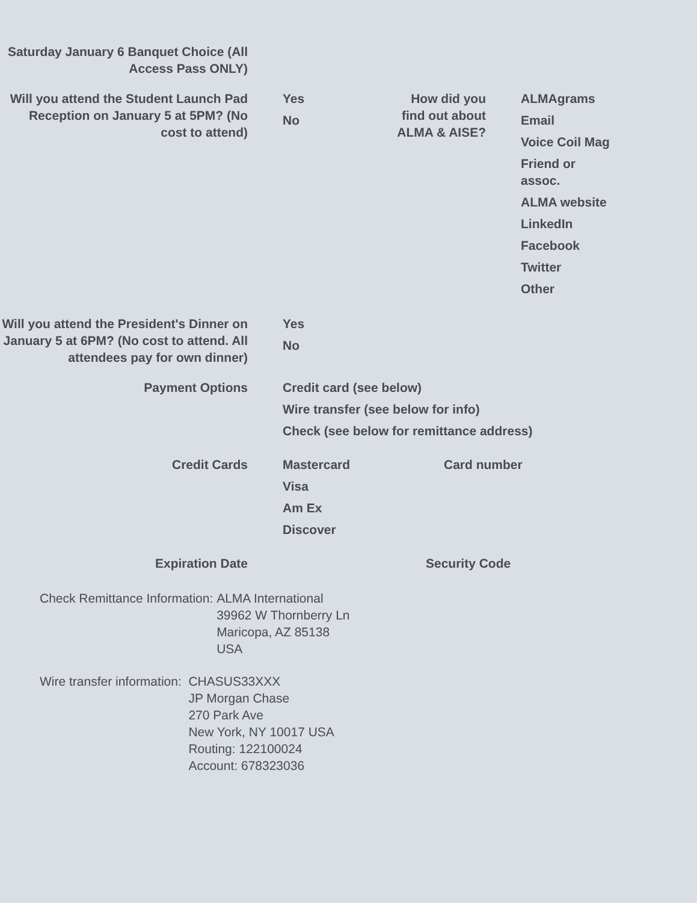Saturday January 6 Banquet Choice (All Access Pass ONLY)
Will you attend the Student Launch Pad Reception on January 5 at 5PM? (No cost to attend)
Yes
No
How did you find out about ALMA & AISE?
ALMAgrams
Email
Voice Coil Mag
Friend or assoc.
ALMA website
LinkedIn
Facebook
Twitter
Other
Will you attend the President's Dinner on January 5 at 6PM? (No cost to attend. All attendees pay for own dinner)
Yes
No
Payment Options Credit card (see below)
Wire transfer (see below for info)
Check (see below for remittance address)
Credit Cards Mastercard
Visa
Am Ex
Discover
Card number
Expiration Date Security Code
Check Remittance Information: ALMA International
39962 W Thornberry Ln
Maricopa, AZ 85138
USA
Wire transfer information: CHASUS33XXX
JP Morgan Chase
270 Park Ave
New York, NY 10017 USA
Routing: 122100024
Account: 678323036